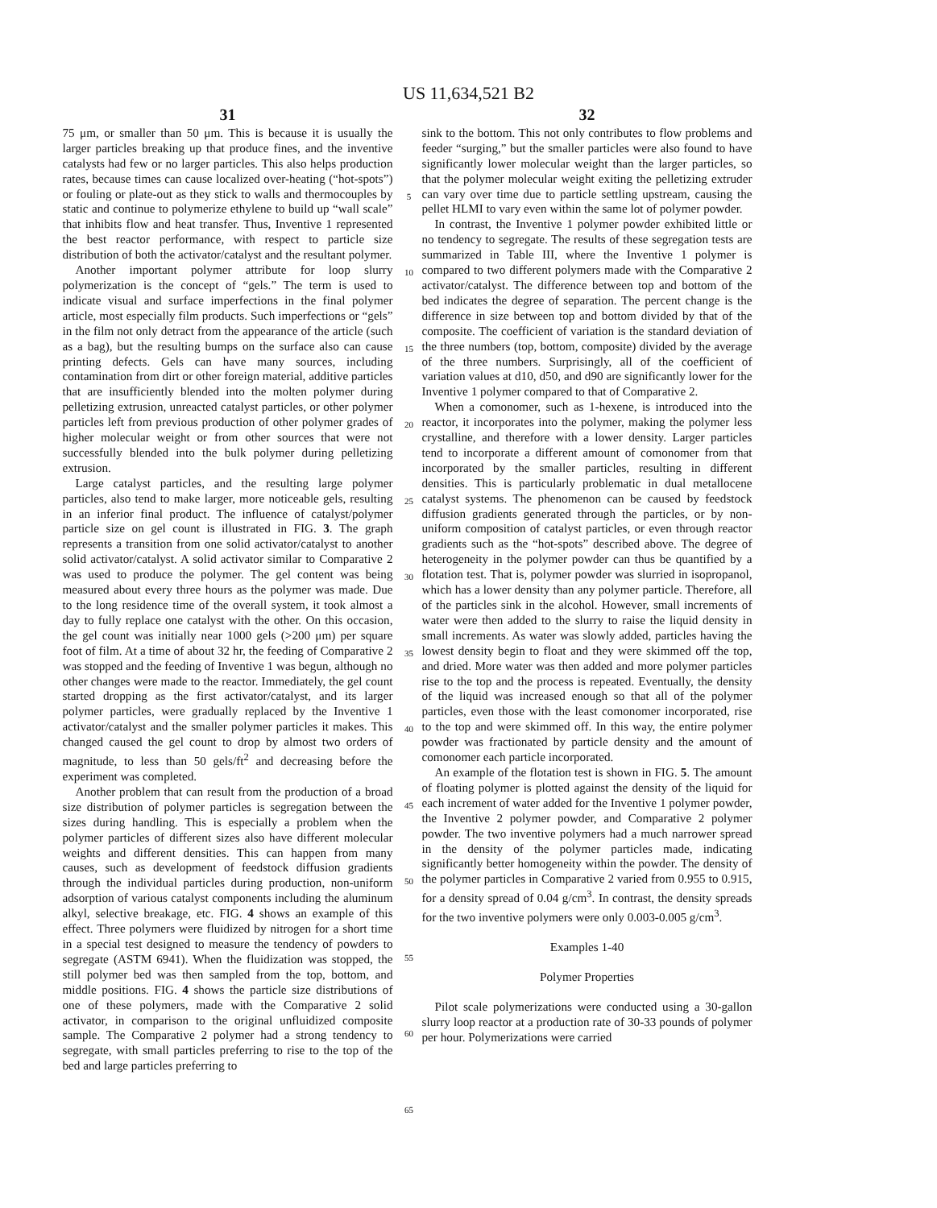US 11,634,521 B2
31
75 μm, or smaller than 50 μm. This is because it is usually the larger particles breaking up that produce fines, and the inventive catalysts had few or no larger particles. This also helps production rates, because times can cause localized over-heating (“hot-spots”) or fouling or plate-out as they stick to walls and thermocouples by static and continue to polymerize ethylene to build up “wall scale” that inhibits flow and heat transfer. Thus, Inventive 1 represented the best reactor performance, with respect to particle size distribution of both the activator/catalyst and the resultant polymer.
Another important polymer attribute for loop slurry polymerization is the concept of “gels.” The term is used to indicate visual and surface imperfections in the final polymer article, most especially film products. Such imperfections or “gels” in the film not only detract from the appearance of the article (such as a bag), but the resulting bumps on the surface also can cause printing defects. Gels can have many sources, including contamination from dirt or other foreign material, additive particles that are insufficiently blended into the molten polymer during pelletizing extrusion, unreacted catalyst particles, or other polymer particles left from previous production of other polymer grades of higher molecular weight or from other sources that were not successfully blended into the bulk polymer during pelletizing extrusion.
Large catalyst particles, and the resulting large polymer particles, also tend to make larger, more noticeable gels, resulting in an inferior final product. The influence of catalyst/polymer particle size on gel count is illustrated in FIG. 3. The graph represents a transition from one solid activator/catalyst to another solid activator/catalyst. A solid activator similar to Comparative 2 was used to produce the polymer. The gel content was being measured about every three hours as the polymer was made. Due to the long residence time of the overall system, it took almost a day to fully replace one catalyst with the other. On this occasion, the gel count was initially near 1000 gels (>200 μm) per square foot of film. At a time of about 32 hr, the feeding of Comparative 2 was stopped and the feeding of Inventive 1 was begun, although no other changes were made to the reactor. Immediately, the gel count started dropping as the first activator/catalyst, and its larger polymer particles, were gradually replaced by the Inventive 1 activator/catalyst and the smaller polymer particles it makes. This changed caused the gel count to drop by almost two orders of magnitude, to less than 50 gels/ft<sup>2</sup> and decreasing before the experiment was completed.
Another problem that can result from the production of a broad size distribution of polymer particles is segregation between the sizes during handling. This is especially a problem when the polymer particles of different sizes also have different molecular weights and different densities. This can happen from many causes, such as development of feedstock diffusion gradients through the individual particles during production, non-uniform adsorption of various catalyst components including the aluminum alkyl, selective breakage, etc. FIG. 4 shows an example of this effect. Three polymers were fluidized by nitrogen for a short time in a special test designed to measure the tendency of powders to segregate (ASTM 6941). When the fluidization was stopped, the still polymer bed was then sampled from the top, bottom, and middle positions. FIG. 4 shows the particle size distributions of one of these polymers, made with the Comparative 2 solid activator, in comparison to the original unfluidized composite sample. The Comparative 2 polymer had a strong tendency to segregate, with small particles preferring to rise to the top of the bed and large particles preferring to
5
10
15
20
25
30
35
40
45
50
55
60
65
32
sink to the bottom. This not only contributes to flow problems and feeder “surging,” but the smaller particles were also found to have significantly lower molecular weight than the larger particles, so that the polymer molecular weight exiting the pelletizing extruder can vary over time due to particle settling upstream, causing the pellet HLMI to vary even within the same lot of polymer powder.
In contrast, the Inventive 1 polymer powder exhibited little or no tendency to segregate. The results of these segregation tests are summarized in Table III, where the Inventive 1 polymer is compared to two different polymers made with the Comparative 2 activator/catalyst. The difference between top and bottom of the bed indicates the degree of separation. The percent change is the difference in size between top and bottom divided by that of the composite. The coefficient of variation is the standard deviation of the three numbers (top, bottom, composite) divided by the average of the three numbers. Surprisingly, all of the coefficient of variation values at d10, d50, and d90 are significantly lower for the Inventive 1 polymer compared to that of Comparative 2.
When a comonomer, such as 1-hexene, is introduced into the reactor, it incorporates into the polymer, making the polymer less crystalline, and therefore with a lower density. Larger particles tend to incorporate a different amount of comonomer from that incorporated by the smaller particles, resulting in different densities. This is particularly problematic in dual metallocene catalyst systems. The phenomenon can be caused by feedstock diffusion gradients generated through the particles, or by non-uniform composition of catalyst particles, or even through reactor gradients such as the “hot-spots” described above. The degree of heterogeneity in the polymer powder can thus be quantified by a flotation test. That is, polymer powder was slurried in isopropanol, which has a lower density than any polymer particle. Therefore, all of the particles sink in the alcohol. However, small increments of water were then added to the slurry to raise the liquid density in small increments. As water was slowly added, particles having the lowest density begin to float and they were skimmed off the top, and dried. More water was then added and more polymer particles rise to the top and the process is repeated. Eventually, the density of the liquid was increased enough so that all of the polymer particles, even those with the least comonomer incorporated, rise to the top and were skimmed off. In this way, the entire polymer powder was fractionated by particle density and the amount of comonomer each particle incorporated.
An example of the flotation test is shown in FIG. 5. The amount of floating polymer is plotted against the density of the liquid for each increment of water added for the Inventive 1 polymer powder, the Inventive 2 polymer powder, and Comparative 2 polymer powder. The two inventive polymers had a much narrower spread in the density of the polymer particles made, indicating significantly better homogeneity within the powder. The density of the polymer particles in Comparative 2 varied from 0.955 to 0.915, for a density spread of 0.04 g/cm<sup>3</sup>. In contrast, the density spreads for the two inventive polymers were only 0.003-0.005 g/cm<sup>3</sup>.
Examples 1-40
Polymer Properties
Pilot scale polymerizations were conducted using a 30-gallon slurry loop reactor at a production rate of 30-33 pounds of polymer per hour. Polymerizations were carried